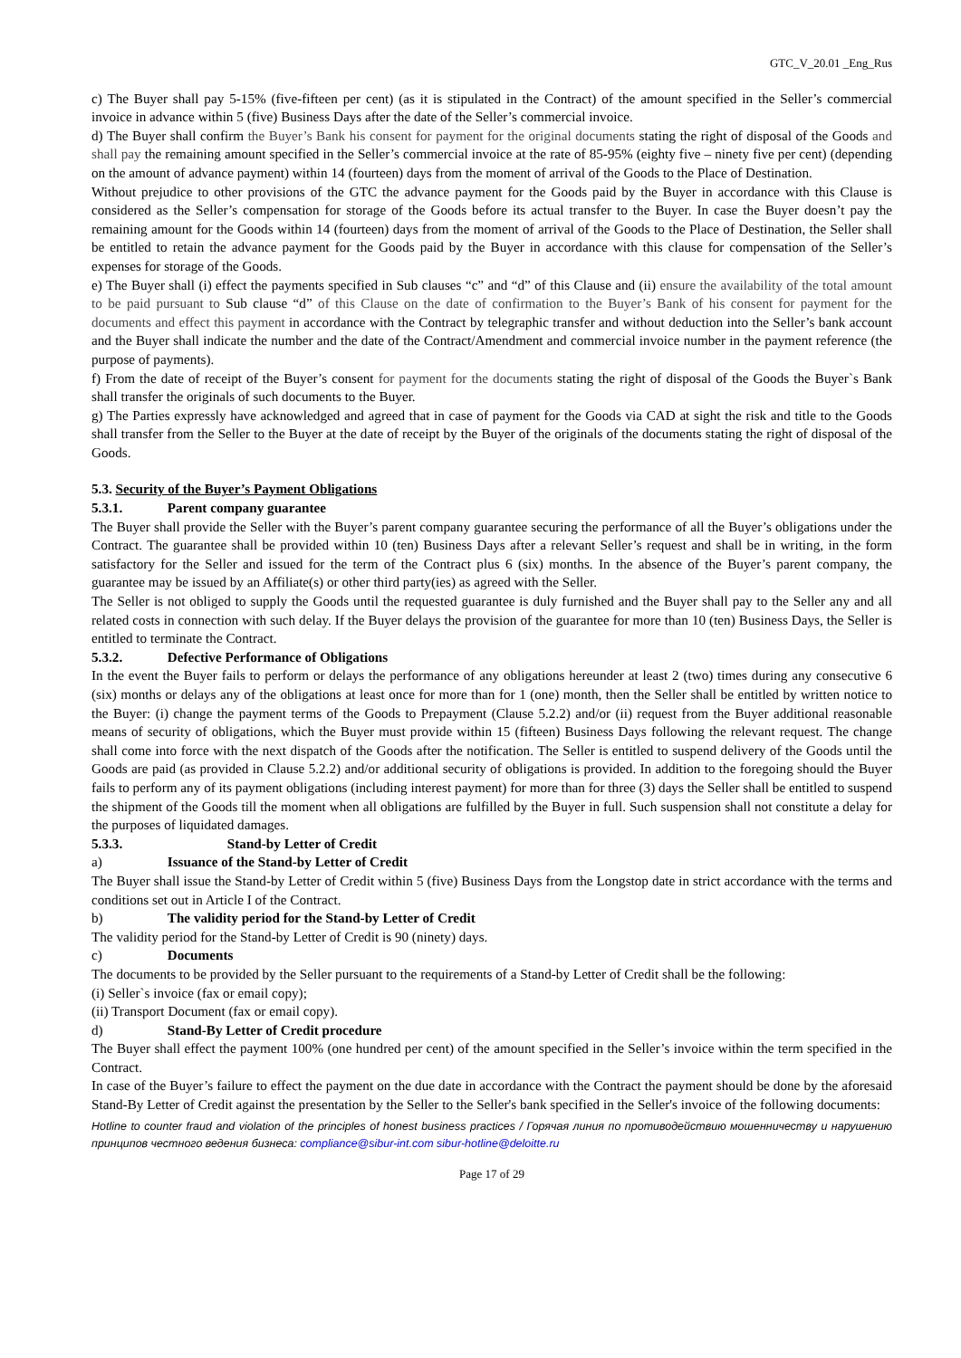GTC_V_20.01 _Eng_Rus
c) The Buyer shall pay 5-15% (five-fifteen per cent) (as it is stipulated in the Contract) of the amount specified in the Seller’s commercial invoice in advance within 5 (five) Business Days after the date of the Seller’s commercial invoice.
d) The Buyer shall confirm the Buyer’s Bank his consent for payment for the original documents stating the right of disposal of the Goods and shall pay the remaining amount specified in the Seller’s commercial invoice at the rate of 85-95% (eighty five – ninety five per cent) (depending on the amount of advance payment) within 14 (fourteen) days from the moment of arrival of the Goods to the Place of Destination.
Without prejudice to other provisions of the GTC the advance payment for the Goods paid by the Buyer in accordance with this Clause is considered as the Seller’s compensation for storage of the Goods before its actual transfer to the Buyer. In case the Buyer doesn’t pay the remaining amount for the Goods within 14 (fourteen) days from the moment of arrival of the Goods to the Place of Destination, the Seller shall be entitled to retain the advance payment for the Goods paid by the Buyer in accordance with this clause for compensation of the Seller’s expenses for storage of the Goods.
e) The Buyer shall (i) effect the payments specified in Sub clauses “c” and “d” of this Clause and (ii) ensure the availability of the total amount to be paid pursuant to Sub clause “d” of this Clause on the date of confirmation to the Buyer’s Bank of his consent for payment for the documents and effect this payment in accordance with the Contract by telegraphic transfer and without deduction into the Seller’s bank account and the Buyer shall indicate the number and the date of the Contract/Amendment and commercial invoice number in the payment reference (the purpose of payments).
f) From the date of receipt of the Buyer’s consent for payment for the documents stating the right of disposal of the Goods the Buyer`s Bank shall transfer the originals of such documents to the Buyer.
g) The Parties expressly have acknowledged and agreed that in case of payment for the Goods via CAD at sight the risk and title to the Goods shall transfer from the Seller to the Buyer at the date of receipt by the Buyer of the originals of the documents stating the right of disposal of the Goods.
5.3. Security of the Buyer’s Payment Obligations
5.3.1. Parent company guarantee
The Buyer shall provide the Seller with the Buyer’s parent company guarantee securing the performance of all the Buyer’s obligations under the Contract. The guarantee shall be provided within 10 (ten) Business Days after a relevant Seller’s request and shall be in writing, in the form satisfactory for the Seller and issued for the term of the Contract plus 6 (six) months. In the absence of the Buyer’s parent company, the guarantee may be issued by an Affiliate(s) or other third party(ies) as agreed with the Seller.
The Seller is not obliged to supply the Goods until the requested guarantee is duly furnished and the Buyer shall pay to the Seller any and all related costs in connection with such delay. If the Buyer delays the provision of the guarantee for more than 10 (ten) Business Days, the Seller is entitled to terminate the Contract.
5.3.2. Defective Performance of Obligations
In the event the Buyer fails to perform or delays the performance of any obligations hereunder at least 2 (two) times during any consecutive 6 (six) months or delays any of the obligations at least once for more than for 1 (one) month, then the Seller shall be entitled by written notice to the Buyer: (i) change the payment terms of the Goods to Prepayment (Clause 5.2.2) and/or (ii) request from the Buyer additional reasonable means of security of obligations, which the Buyer must provide within 15 (fifteen) Business Days following the relevant request. The change shall come into force with the next dispatch of the Goods after the notification. The Seller is entitled to suspend delivery of the Goods until the Goods are paid (as provided in Clause 5.2.2) and/or additional security of obligations is provided. In addition to the foregoing should the Buyer fails to perform any of its payment obligations (including interest payment) for more than for three (3) days the Seller shall be entitled to suspend the shipment of the Goods till the moment when all obligations are fulfilled by the Buyer in full. Such suspension shall not constitute a delay for the purposes of liquidated damages.
5.3.3. Stand-by Letter of Credit
a) Issuance of the Stand-by Letter of Credit
The Buyer shall issue the Stand-by Letter of Credit within 5 (five) Business Days from the Longstop date in strict accordance with the terms and conditions set out in Article I of the Contract.
b) The validity period for the Stand-by Letter of Credit
The validity period for the Stand-by Letter of Credit is 90 (ninety) days.
c) Documents
The documents to be provided by the Seller pursuant to the requirements of a Stand-by Letter of Credit shall be the following:
(i) Seller`s invoice (fax or email copy);
(ii) Transport Document (fax or email copy).
d) Stand-By Letter of Credit procedure
The Buyer shall effect the payment 100% (one hundred per cent) of the amount specified in the Seller’s invoice within the term specified in the Contract.
In case of the Buyer’s failure to effect the payment on the due date in accordance with the Contract the payment should be done by the aforesaid Stand-By Letter of Credit against the presentation by the Seller to the Seller's bank specified in the Seller's invoice of the following documents:
Hotline to counter fraud and violation of the principles of honest business practices / Горячая линия по противодействию мошенничеству и нарушению принципов честного ведения бизнеса: compliance@sibur-int.com sibur-hotline@deloitte.ru
Page 17 of 29